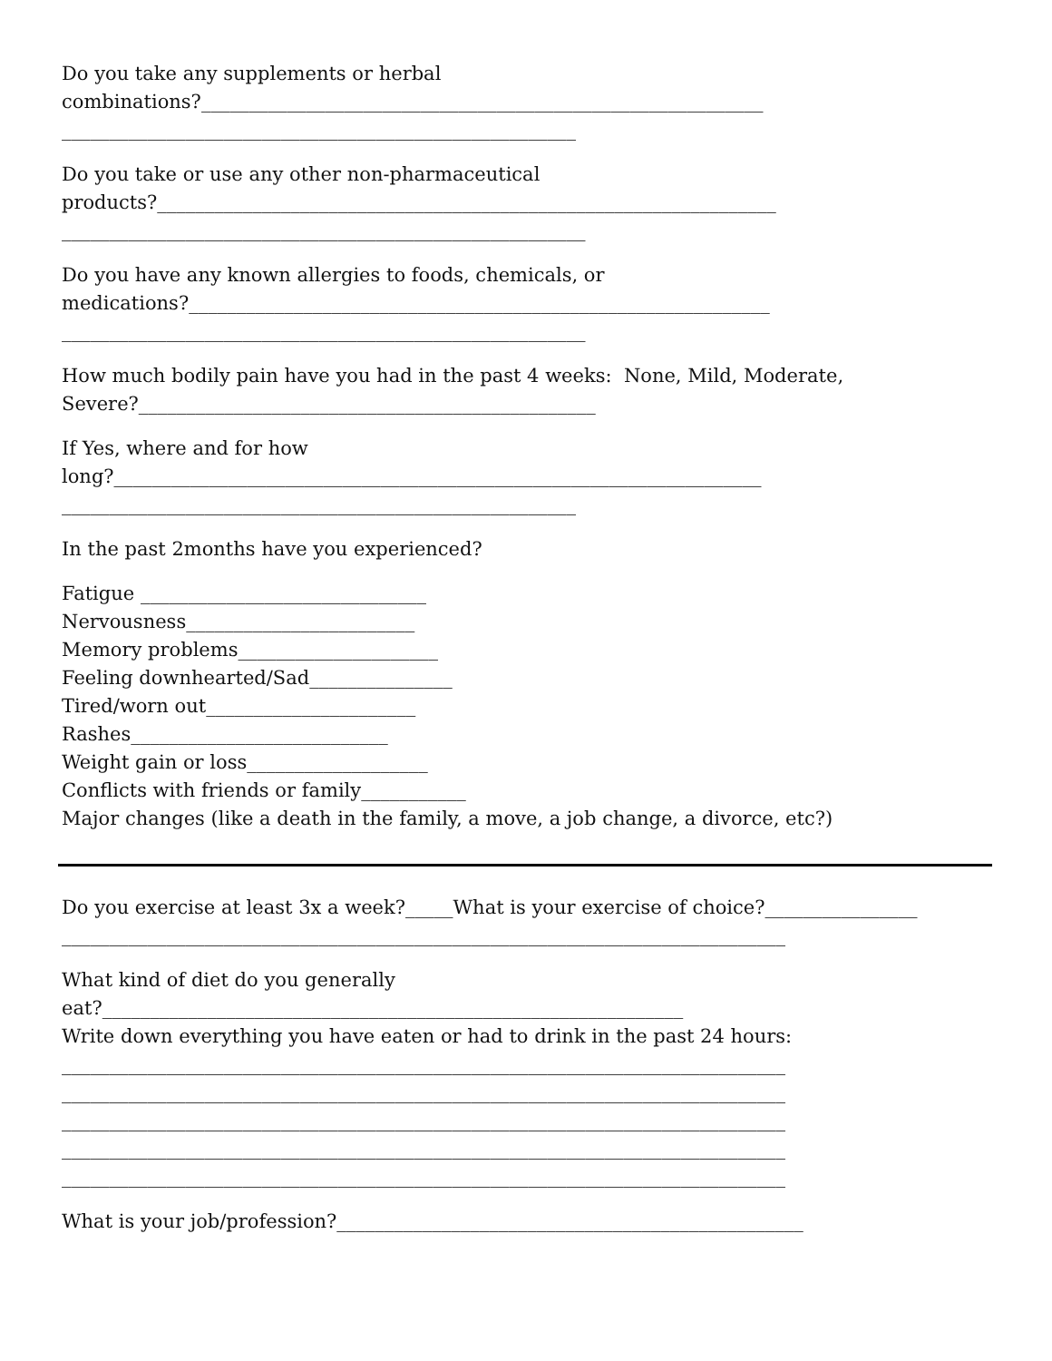Do you take any supplements or herbal
combinations?___________________________________________________________
______________________________________________________
Do you take or use any other non-pharmaceutical
products?_________________________________________________________________
_______________________________________________________
Do you have any known allergies to foods, chemicals, or
medications?_____________________________________________________________
_______________________________________________________
How much bodily pain have you had in the past 4 weeks: None, Mild, Moderate,
Severe?________________________________________________
If Yes, where and for how
long?____________________________________________________________________
______________________________________________________
In the past 2months have you experienced?
Fatigue ______________________________
Nervousness________________________
Memory problems_____________________
Feeling downhearted/Sad_______________
Tired/worn out______________________
Rashes___________________________
Weight gain or loss___________________
Conflicts with friends or family___________
Major changes (like a death in the family, a move, a job change, a divorce, etc?)
Do you exercise at least 3x a week?_____What is your exercise of choice?________________
____________________________________________________________________________
What kind of diet do you generally
eat?_____________________________________________________________
Write down everything you have eaten or had to drink in the past 24 hours:
____________________________________________________________________________
____________________________________________________________________________
____________________________________________________________________________
____________________________________________________________________________
____________________________________________________________________________
What is your job/profession?_________________________________________________